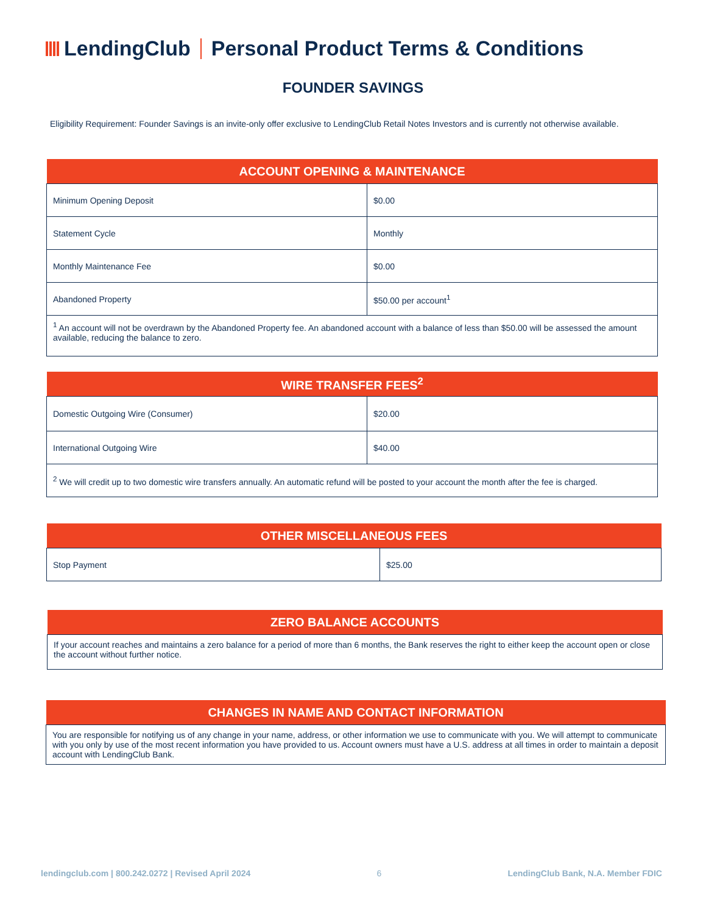LendingClub Personal Product Terms & Conditions
FOUNDER SAVINGS
Eligibility Requirement: Founder Savings is an invite-only offer exclusive to LendingClub Retail Notes Investors and is currently not otherwise available.
| ACCOUNT OPENING & MAINTENANCE | |
| --- | --- |
| Minimum Opening Deposit | $0.00 |
| Statement Cycle | Monthly |
| Monthly Maintenance Fee | $0.00 |
| Abandoned Property | $50.00 per account<sup>1</sup> |
| <sup>1</sup> An account will not be overdrawn by the Abandoned Property fee. An abandoned account with a balance of less than $50.00 will be assessed the amount available, reducing the balance to zero. | |
| WIRE TRANSFER FEES<sup>2</sup> | |
| --- | --- |
| Domestic Outgoing Wire (Consumer) | $20.00 |
| International Outgoing Wire | $40.00 |
| <sup>2</sup> We will credit up to two domestic wire transfers annually. An automatic refund will be posted to your account the month after the fee is charged. | |
| OTHER MISCELLANEOUS FEES | |
| --- | --- |
| Stop Payment | $25.00 |
| ZERO BALANCE ACCOUNTS |
| --- |
| If your account reaches and maintains a zero balance for a period of more than 6 months, the Bank reserves the right to either keep the account open or close the account without further notice. |
| CHANGES IN NAME AND CONTACT INFORMATION |
| --- |
| You are responsible for notifying us of any change in your name, address, or other information we use to communicate with you. We will attempt to communicate with you only by use of the most recent information you have provided to us. Account owners must have a U.S. address at all times in order to maintain a deposit account with LendingClub Bank. |
lendingclub.com | 800.242.0272 | Revised April 2024 6 LendingClub Bank, N.A. Member FDIC